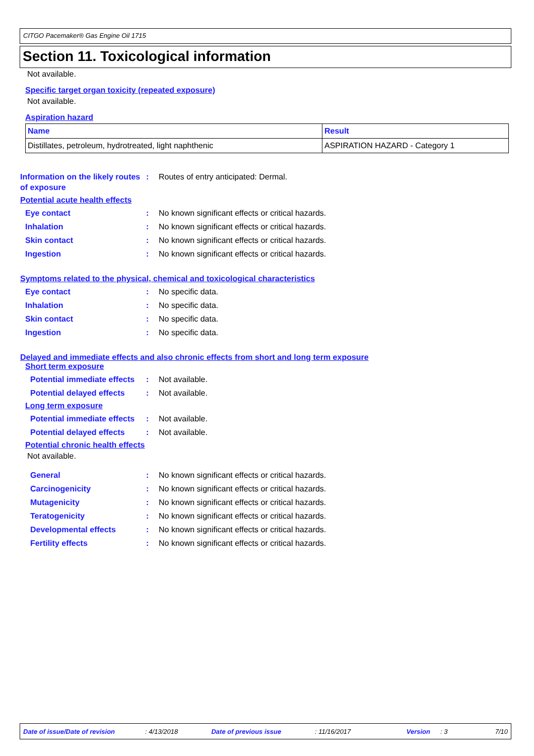CITGO Pacemaker® Gas Engine Oil 1715
Section 11. Toxicological information
Not available.
Specific target organ toxicity (repeated exposure)
Not available.
Aspiration hazard
| Name | Result |
| --- | --- |
| Distillates, petroleum, hydrotreated, light naphthenic | ASPIRATION HAZARD - Category 1 |
Information on the likely routes of exposure
: Routes of entry anticipated: Dermal.
Potential acute health effects
Eye contact : No known significant effects or critical hazards.
Inhalation : No known significant effects or critical hazards.
Skin contact : No known significant effects or critical hazards.
Ingestion : No known significant effects or critical hazards.
Symptoms related to the physical, chemical and toxicological characteristics
Eye contact : No specific data.
Inhalation : No specific data.
Skin contact : No specific data.
Ingestion : No specific data.
Delayed and immediate effects and also chronic effects from short and long term exposure
Short term exposure
Potential immediate effects
: Not available.
Potential delayed effects
: Not available.
Long term exposure
Potential immediate effects
: Not available.
Potential delayed effects
: Not available.
Potential chronic health effects
Not available.
General : No known significant effects or critical hazards.
Carcinogenicity : No known significant effects or critical hazards.
Mutagenicity : No known significant effects or critical hazards.
Teratogenicity : No known significant effects or critical hazards.
Developmental effects : No known significant effects or critical hazards.
Fertility effects : No known significant effects or critical hazards.
Date of issue/Date of revision : 4/13/2018 Date of previous issue : 11/16/2017 Version : 3 7/10